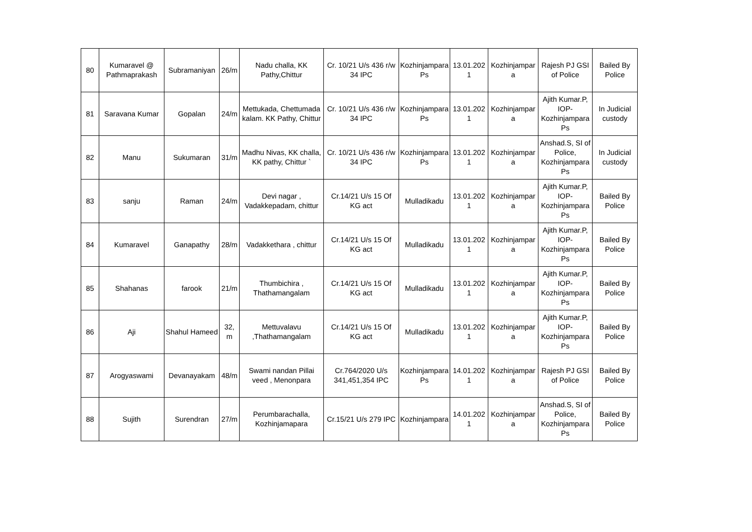| 80 | Kumaravel @ Pathmaprakash | Subramaniyan | 26/m | Nadu challa, KK Pathy,Chittur | Cr. 10/21 U/s 436 r/w 34 IPC | Kozhinjampara Ps | 13.01.202 1 | Kozhinjampar a | Rajesh PJ GSI of Police | Bailed By Police |
| 81 | Saravana Kumar | Gopalan | 24/m | Mettukada, Chettumada kalam. KK Pathy, Chittur | Cr. 10/21 U/s 436 r/w 34 IPC | Kozhinjampara Ps | 13.01.202 1 | Kozhinjampar a | Ajith Kumar.P, IOP- Kozhinjampara Ps | In Judicial custody |
| 82 | Manu | Sukumaran | 31/m | Madhu Nivas, KK challa, KK pathy, Chittur ` | Cr. 10/21 U/s 436 r/w 34 IPC | Kozhinjampara Ps | 13.01.202 1 | Kozhinjampar a | Anshad.S, SI of Police, Kozhinjampara Ps | In Judicial custody |
| 83 | sanju | Raman | 24/m | Devi nagar , Vadakkepadam, chittur | Cr.14/21 U/s 15 Of KG act | Mulladikadu | 13.01.202 1 | Kozhinjampar a | Ajith Kumar.P, IOP- Kozhinjampara Ps | Bailed By Police |
| 84 | Kumaravel | Ganapathy | 28/m | Vadakkethara , chittur | Cr.14/21 U/s 15 Of KG act | Mulladikadu | 13.01.202 1 | Kozhinjampar a | Ajith Kumar.P, IOP- Kozhinjampara Ps | Bailed By Police |
| 85 | Shahanas | farook | 21/m | Thumbichira , Thathamangalam | Cr.14/21 U/s 15 Of KG act | Mulladikadu | 13.01.202 1 | Kozhinjampar a | Ajith Kumar.P, IOP- Kozhinjampara Ps | Bailed By Police |
| 86 | Aji | Shahul Hameed | 32, m | Mettuvalavu ,Thathamangalam | Cr.14/21 U/s 15 Of KG act | Mulladikadu | 13.01.202 1 | Kozhinjampar a | Ajith Kumar.P, IOP- Kozhinjampara Ps | Bailed By Police |
| 87 | Arogyaswami | Devanayakam | 48/m | Swami nandan Pillai veed , Menonpara | Cr.764/2020 U/s 341,451,354 IPC | Kozhinjampara Ps | 14.01.202 1 | Kozhinjampar a | Rajesh PJ GSI of Police | Bailed By Police |
| 88 | Sujith | Surendran | 27/m | Perumbarachalla, Kozhinjamapara | Cr.15/21 U/s 279 IPC | Kozhinjampara | 14.01.202 1 | Kozhinjampar a | Anshad.S, SI of Police, Kozhinjampara Ps | Bailed By Police |